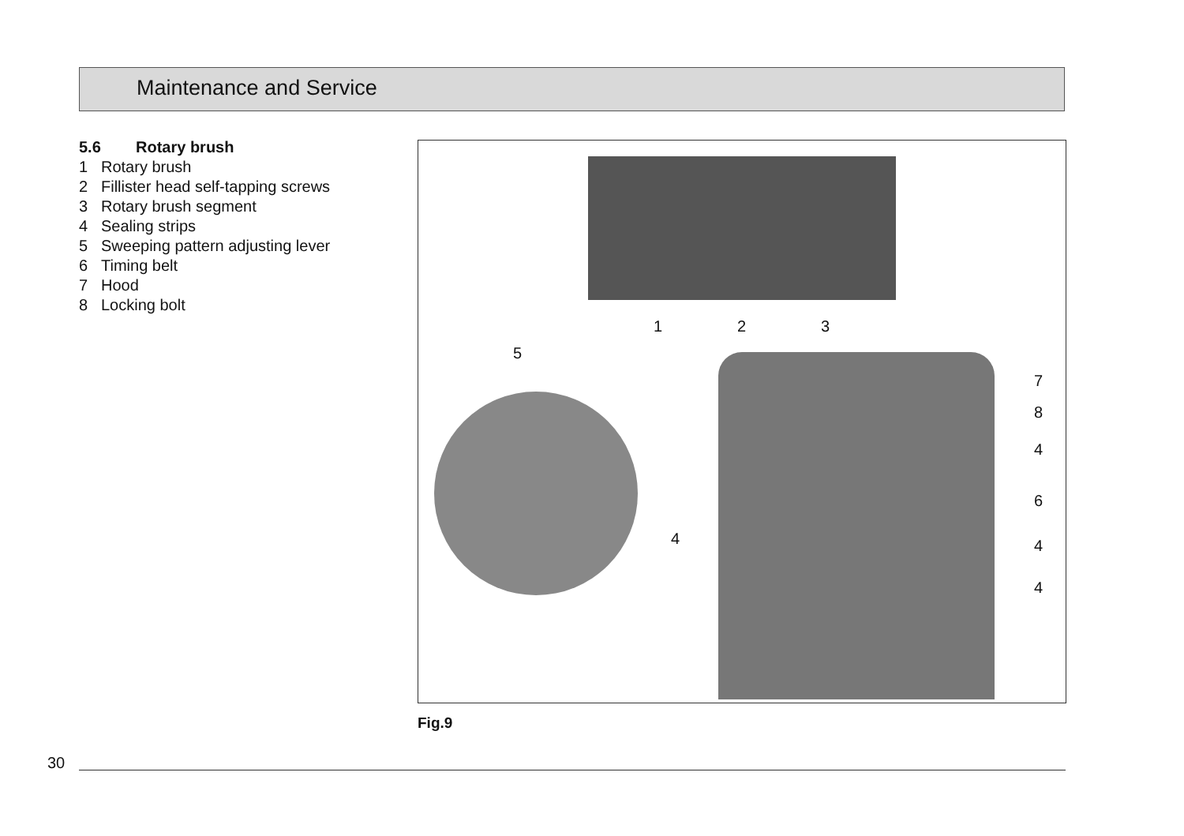Maintenance and Service
5.6 Rotary brush
1 Rotary brush
2 Fillister head self-tapping screws
3 Rotary brush segment
4 Sealing strips
5 Sweeping pattern adjusting lever
6 Timing belt
7 Hood
8 Locking bolt
1 2 3
5
7
8
4
6
4 4
4
Fig.9
30